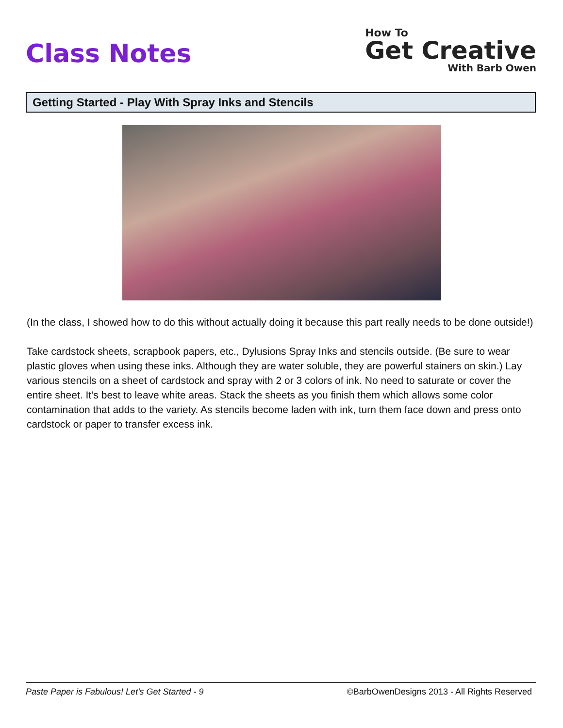Class Notes
How To
Get Creative
With Barb Owen
Getting Started - Play With Spray Inks and Stencils
(In the class, I showed how to do this without actually doing it because this part really needs to be done outside!)
Take cardstock sheets, scrapbook papers, etc., Dylusions Spray Inks and stencils outside. (Be sure to wear plastic gloves when using these inks. Although they are water soluble, they are powerful stainers on skin.) Lay various stencils on a sheet of cardstock and spray with 2 or 3 colors of ink. No need to saturate or cover the entire sheet. It’s best to leave white areas. Stack the sheets as you finish them which allows some color contamination that adds to the variety. As stencils become laden with ink, turn them face down and press onto cardstock or paper to transfer excess ink.
Paste Paper is Fabulous! Let's Get Started - 9 ©BarbOwenDesigns 2013 - All Rights Reserved